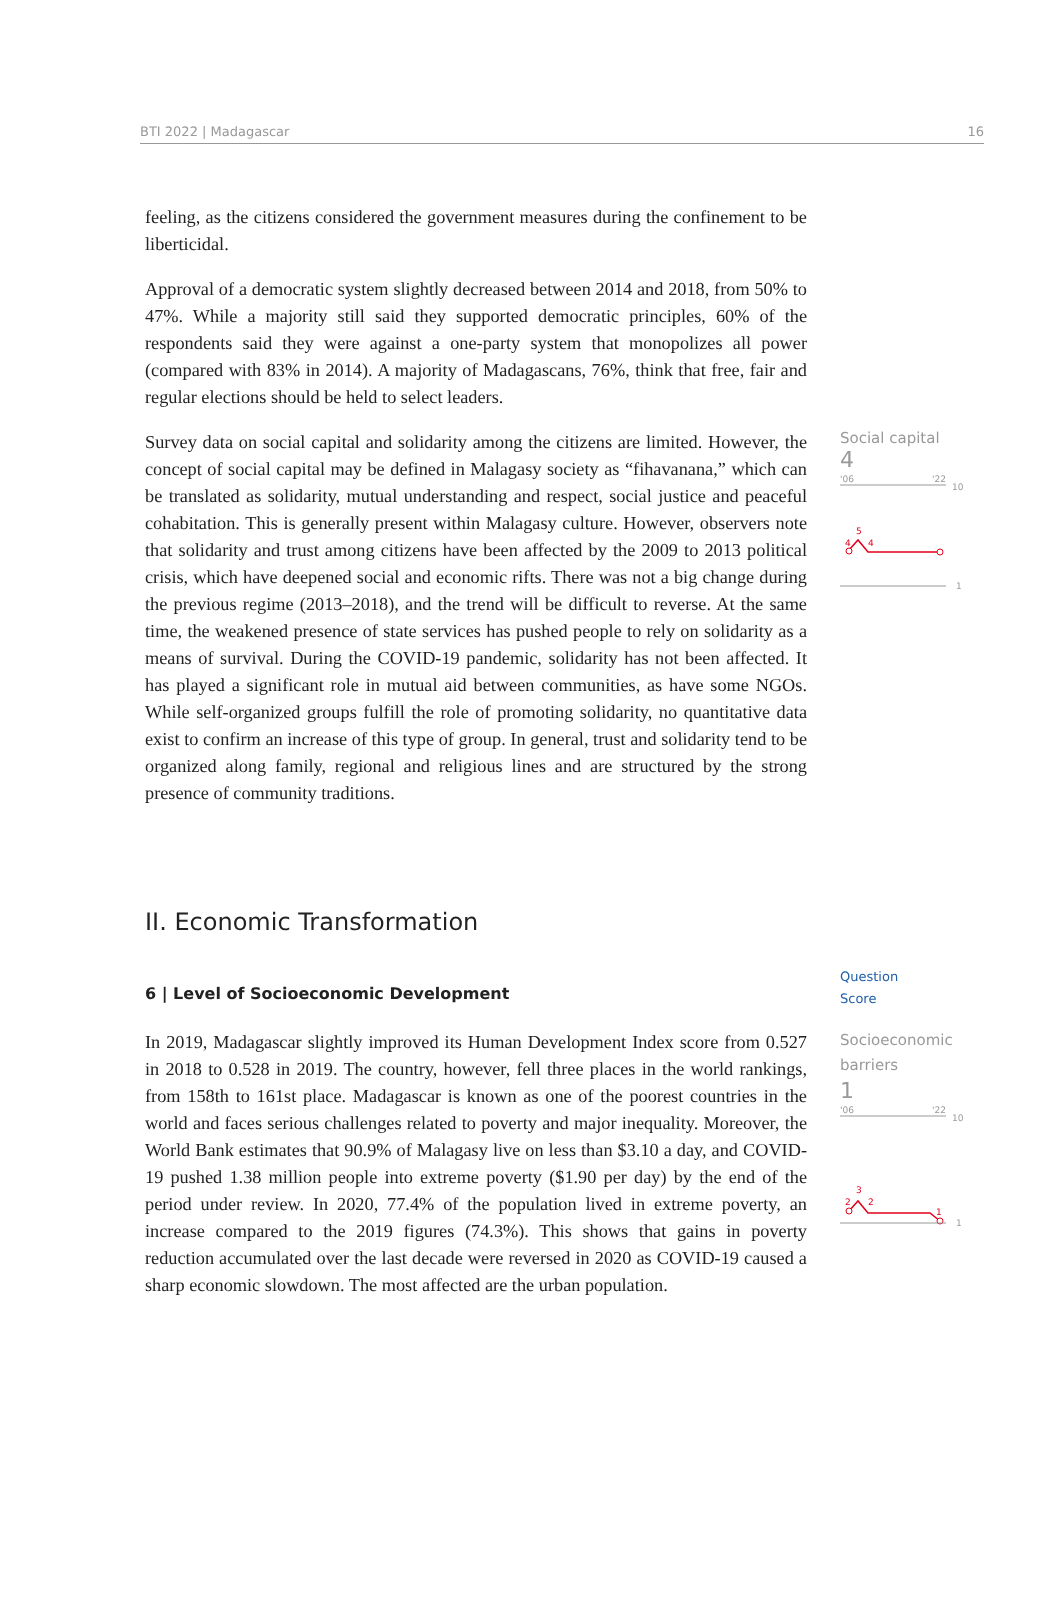BTI 2022 | Madagascar 16
feeling, as the citizens considered the government measures during the confinement to be liberticidal.
Approval of a democratic system slightly decreased between 2014 and 2018, from 50% to 47%. While a majority still said they supported democratic principles, 60% of the respondents said they were against a one-party system that monopolizes all power (compared with 83% in 2014). A majority of Madagascans, 76%, think that free, fair and regular elections should be held to select leaders.
Survey data on social capital and solidarity among the citizens are limited. However, the concept of social capital may be defined in Malagasy society as “fihavanana,” which can be translated as solidarity, mutual understanding and respect, social justice and peaceful cohabitation. This is generally present within Malagasy culture. However, observers note that solidarity and trust among citizens have been affected by the 2009 to 2013 political crisis, which have deepened social and economic rifts. There was not a big change during the previous regime (2013–2018), and the trend will be difficult to reverse. At the same time, the weakened presence of state services has pushed people to rely on solidarity as a means of survival. During the COVID-19 pandemic, solidarity has not been affected. It has played a significant role in mutual aid between communities, as have some NGOs. While self-organized groups fulfill the role of promoting solidarity, no quantitative data exist to confirm an increase of this type of group. In general, trust and solidarity tend to be organized along family, regional and religious lines and are structured by the strong presence of community traditions.
Social capital
4
'06
'22
10
5
4
4
1
II. Economic Transformation
6 | Level of Socioeconomic Development
In 2019, Madagascar slightly improved its Human Development Index score from 0.527 in 2018 to 0.528 in 2019. The country, however, fell three places in the world rankings, from 158th to 161st place. Madagascar is known as one of the poorest countries in the world and faces serious challenges related to poverty and major inequality. Moreover, the World Bank estimates that 90.9% of Malagasy live on less than $3.10 a day, and COVID-19 pushed 1.38 million people into extreme poverty ($1.90 per day) by the end of the period under review. In 2020, 77.4% of the population lived in extreme poverty, an increase compared to the 2019 figures (74.3%). This shows that gains in poverty reduction accumulated over the last decade were reversed in 2020 as COVID-19 caused a sharp economic slowdown. The most affected are the urban population.
Question
Score
Socioeconomic
barriers
1
'06
'22
10
3
2
2
1
1